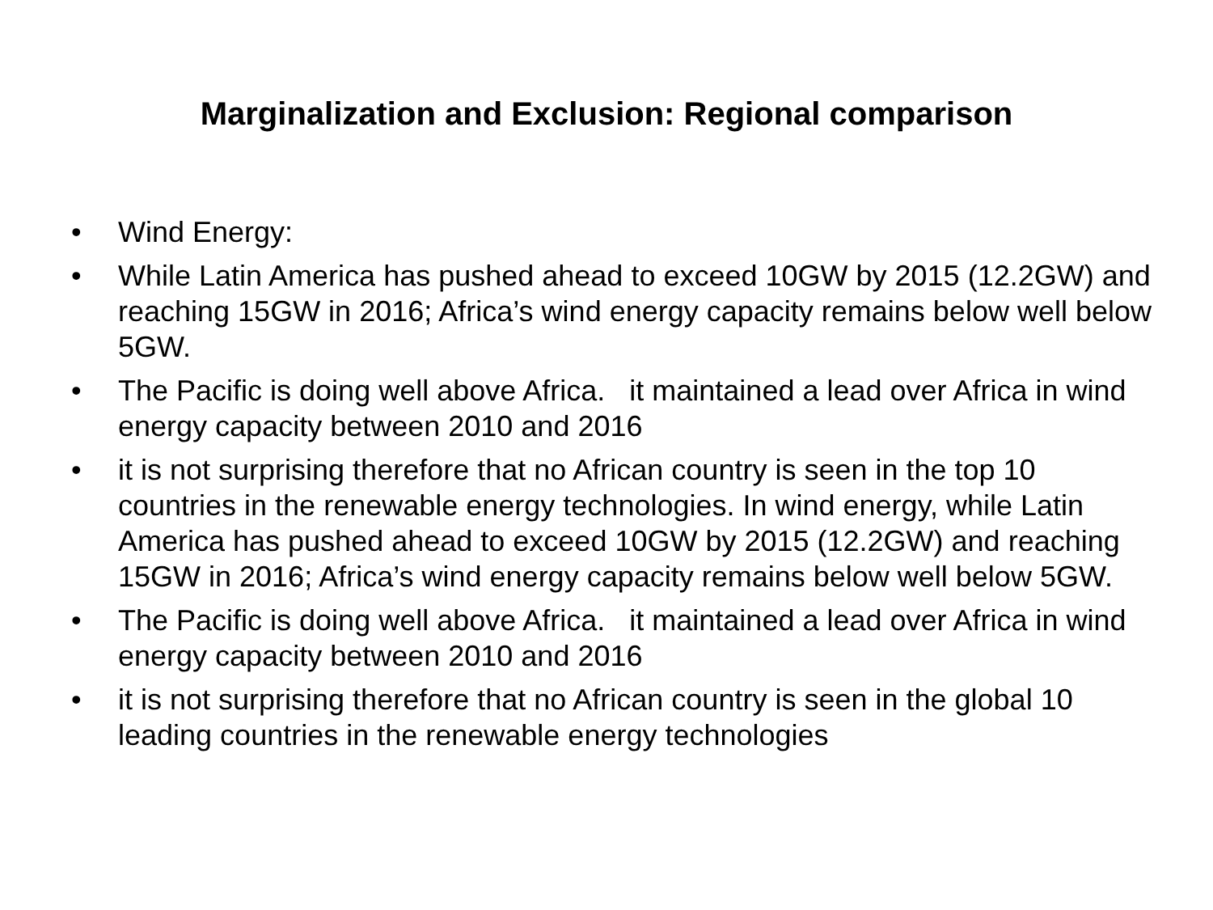Marginalization and Exclusion: Regional comparison
• Wind Energy:
• While Latin America has pushed ahead to exceed 10GW by 2015 (12.2GW) and reaching 15GW in 2016; Africa’s wind energy capacity remains below well below 5GW.
• The Pacific is doing well above Africa. it maintained a lead over Africa in wind energy capacity between 2010 and 2016
• it is not surprising therefore that no African country is seen in the top 10 countries in the renewable energy technologies. In wind energy, while Latin America has pushed ahead to exceed 10GW by 2015 (12.2GW) and reaching 15GW in 2016; Africa’s wind energy capacity remains below well below 5GW.
• The Pacific is doing well above Africa. it maintained a lead over Africa in wind energy capacity between 2010 and 2016
• it is not surprising therefore that no African country is seen in the global 10 leading countries in the renewable energy technologies